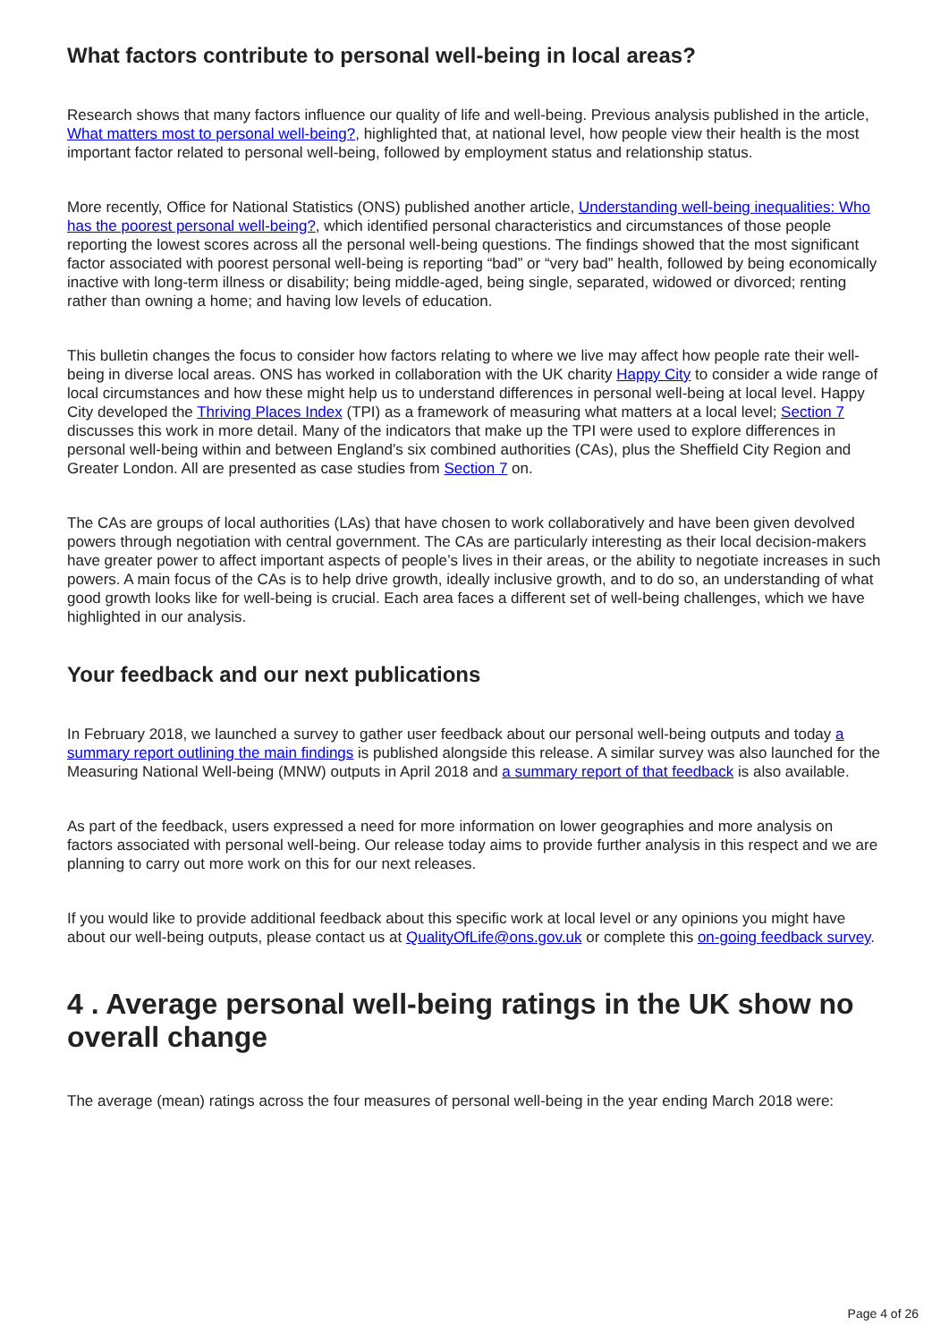What factors contribute to personal well-being in local areas?
Research shows that many factors influence our quality of life and well-being. Previous analysis published in the article, What matters most to personal well-being?, highlighted that, at national level, how people view their health is the most important factor related to personal well-being, followed by employment status and relationship status.
More recently, Office for National Statistics (ONS) published another article, Understanding well-being inequalities: Who has the poorest personal well-being?, which identified personal characteristics and circumstances of those people reporting the lowest scores across all the personal well-being questions. The findings showed that the most significant factor associated with poorest personal well-being is reporting “bad” or “very bad” health, followed by being economically inactive with long-term illness or disability; being middle-aged, being single, separated, widowed or divorced; renting rather than owning a home; and having low levels of education.
This bulletin changes the focus to consider how factors relating to where we live may affect how people rate their well-being in diverse local areas. ONS has worked in collaboration with the UK charity Happy City to consider a wide range of local circumstances and how these might help us to understand differences in personal well-being at local level. Happy City developed the Thriving Places Index (TPI) as a framework of measuring what matters at a local level; Section 7 discusses this work in more detail. Many of the indicators that make up the TPI were used to explore differences in personal well-being within and between England’s six combined authorities (CAs), plus the Sheffield City Region and Greater London. All are presented as case studies from Section 7 on.
The CAs are groups of local authorities (LAs) that have chosen to work collaboratively and have been given devolved powers through negotiation with central government. The CAs are particularly interesting as their local decision-makers have greater power to affect important aspects of people’s lives in their areas, or the ability to negotiate increases in such powers. A main focus of the CAs is to help drive growth, ideally inclusive growth, and to do so, an understanding of what good growth looks like for well-being is crucial. Each area faces a different set of well-being challenges, which we have highlighted in our analysis.
Your feedback and our next publications
In February 2018, we launched a survey to gather user feedback about our personal well-being outputs and today a summary report outlining the main findings is published alongside this release. A similar survey was also launched for the Measuring National Well-being (MNW) outputs in April 2018 and a summary report of that feedback is also available.
As part of the feedback, users expressed a need for more information on lower geographies and more analysis on factors associated with personal well-being. Our release today aims to provide further analysis in this respect and we are planning to carry out more work on this for our next releases.
If you would like to provide additional feedback about this specific work at local level or any opinions you might have about our well-being outputs, please contact us at QualityOfLife@ons.gov.uk or complete this on-going feedback survey.
4 . Average personal well-being ratings in the UK show no overall change
The average (mean) ratings across the four measures of personal well-being in the year ending March 2018 were:
Page 4 of 26